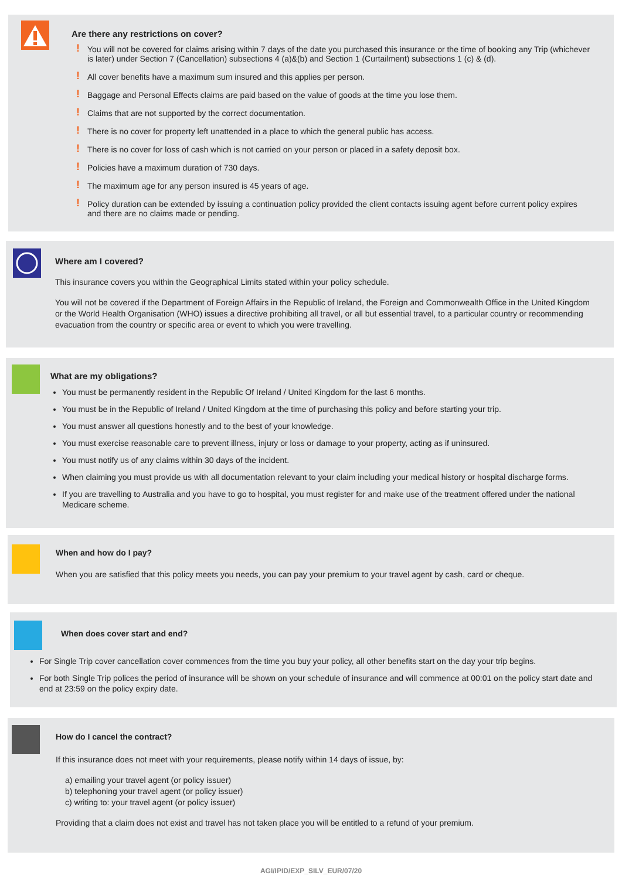Are there any restrictions on cover?
! You will not be covered for claims arising within 7 days of the date you purchased this insurance or the time of booking any Trip (whichever is later) under Section 7 (Cancellation) subsections 4 (a)&(b) and Section 1 (Curtailment) subsections 1 (c) & (d).
! All cover benefits have a maximum sum insured and this applies per person.
! Baggage and Personal Effects claims are paid based on the value of goods at the time you lose them.
! Claims that are not supported by the correct documentation.
! There is no cover for property left unattended in a place to which the general public has access.
! There is no cover for loss of cash which is not carried on your person or placed in a safety deposit box.
! Policies have a maximum duration of 730 days.
! The maximum age for any person insured is 45 years of age.
! Policy duration can be extended by issuing a continuation policy provided the client contacts issuing agent before current policy expires and there are no claims made or pending.
Where am I covered?
This insurance covers you within the Geographical Limits stated within your policy schedule.
You will not be covered if the Department of Foreign Affairs in the Republic of Ireland, the Foreign and Commonwealth Office in the United Kingdom or the World Health Organisation (WHO) issues a directive prohibiting all travel, or all but essential travel, to a particular country or recommending evacuation from the country or specific area or event to which you were travelling.
What are my obligations?
You must be permanently resident in the Republic Of Ireland / United Kingdom for the last 6 months.
You must be in the Republic of Ireland / United Kingdom at the time of purchasing this policy and before starting your trip.
You must answer all questions honestly and to the best of your knowledge.
You must exercise reasonable care to prevent illness, injury or loss or damage to your property, acting as if uninsured.
You must notify us of any claims within 30 days of the incident.
When claiming you must provide us with all documentation relevant to your claim including your medical history or hospital discharge forms.
If you are travelling to Australia and you have to go to hospital, you must register for and make use of the treatment offered under the national Medicare scheme.
When and how do I pay?
When you are satisfied that this policy meets you needs, you can pay your premium to your travel agent by cash, card or cheque.
When does cover start and end?
For Single Trip cover cancellation cover commences from the time you buy your policy, all other benefits start on the day your trip begins.
For both Single Trip polices the period of insurance will be shown on your schedule of insurance and will commence at 00:01 on the policy start date and end at 23:59 on the policy expiry date.
How do I cancel the contract?
If this insurance does not meet with your requirements, please notify within 14 days of issue, by:
a) emailing your travel agent (or policy issuer)
b) telephoning your travel agent (or policy issuer)
c) writing to: your travel agent (or policy issuer)
Providing that a claim does not exist and travel has not taken place you will be entitled to a refund of your premium.
AGI/IPID/EXP_SILV_EUR/07/20